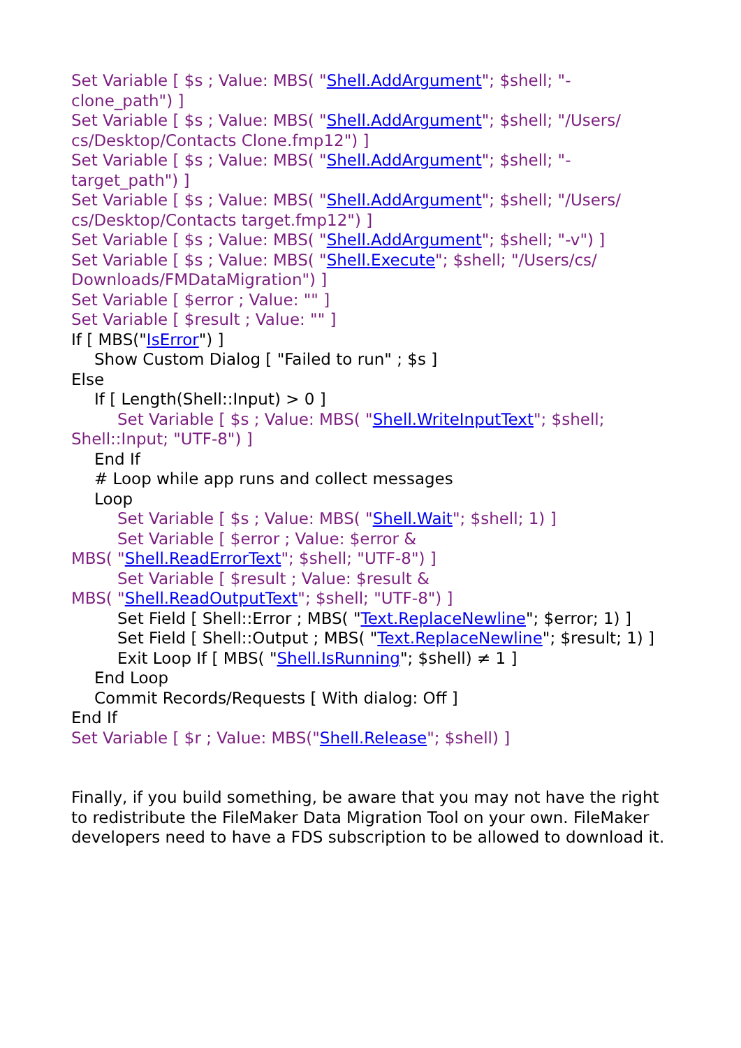Set Variable [ $s ; Value: MBS( "Shell.AddArgument"; $shell; "-clone_path") ]
Set Variable [ $s ; Value: MBS( "Shell.AddArgument"; $shell; "/Users/ cs/Desktop/Contacts Clone.fmp12") ]
Set Variable [ $s ; Value: MBS( "Shell.AddArgument"; $shell; "-target_path") ]
Set Variable [ $s ; Value: MBS( "Shell.AddArgument"; $shell; "/Users/ cs/Desktop/Contacts target.fmp12") ]
Set Variable [ $s ; Value: MBS( "Shell.AddArgument"; $shell; "-v") ]
Set Variable [ $s ; Value: MBS( "Shell.Execute"; $shell; "/Users/cs/ Downloads/FMDataMigration") ]
Set Variable [ $error ; Value: "" ]
Set Variable [ $result ; Value: "" ]
If [ MBS("IsError") ]
Show Custom Dialog [ "Failed to run" ; $s ]
Else
If [ Length(Shell::Input) > 0 ]
Set Variable [ $s ; Value: MBS( "Shell.WriteInputText"; $shell; Shell::Input; "UTF-8") ]
End If
# Loop while app runs and collect messages
Loop
Set Variable [ $s ; Value: MBS( "Shell.Wait"; $shell; 1) ]
Set Variable [ $error ; Value: $error &
MBS( "Shell.ReadErrorText"; $shell; "UTF-8") ]
Set Variable [ $result ; Value: $result &
MBS( "Shell.ReadOutputText"; $shell; "UTF-8") ]
Set Field [ Shell::Error ; MBS( "Text.ReplaceNewline"; $error; 1) ]
Set Field [ Shell::Output ; MBS( "Text.ReplaceNewline"; $result; 1) ]
Exit Loop If [ MBS( "Shell.IsRunning"; $shell) ≠ 1 ]
End Loop
Commit Records/Requests [ With dialog: Off ]
End If
Set Variable [ $r ; Value: MBS("Shell.Release"; $shell) ]
Finally, if you build something, be aware that you may not have the right to redistribute the FileMaker Data Migration Tool on your own. FileMaker developers need to have a FDS subscription to be allowed to download it.